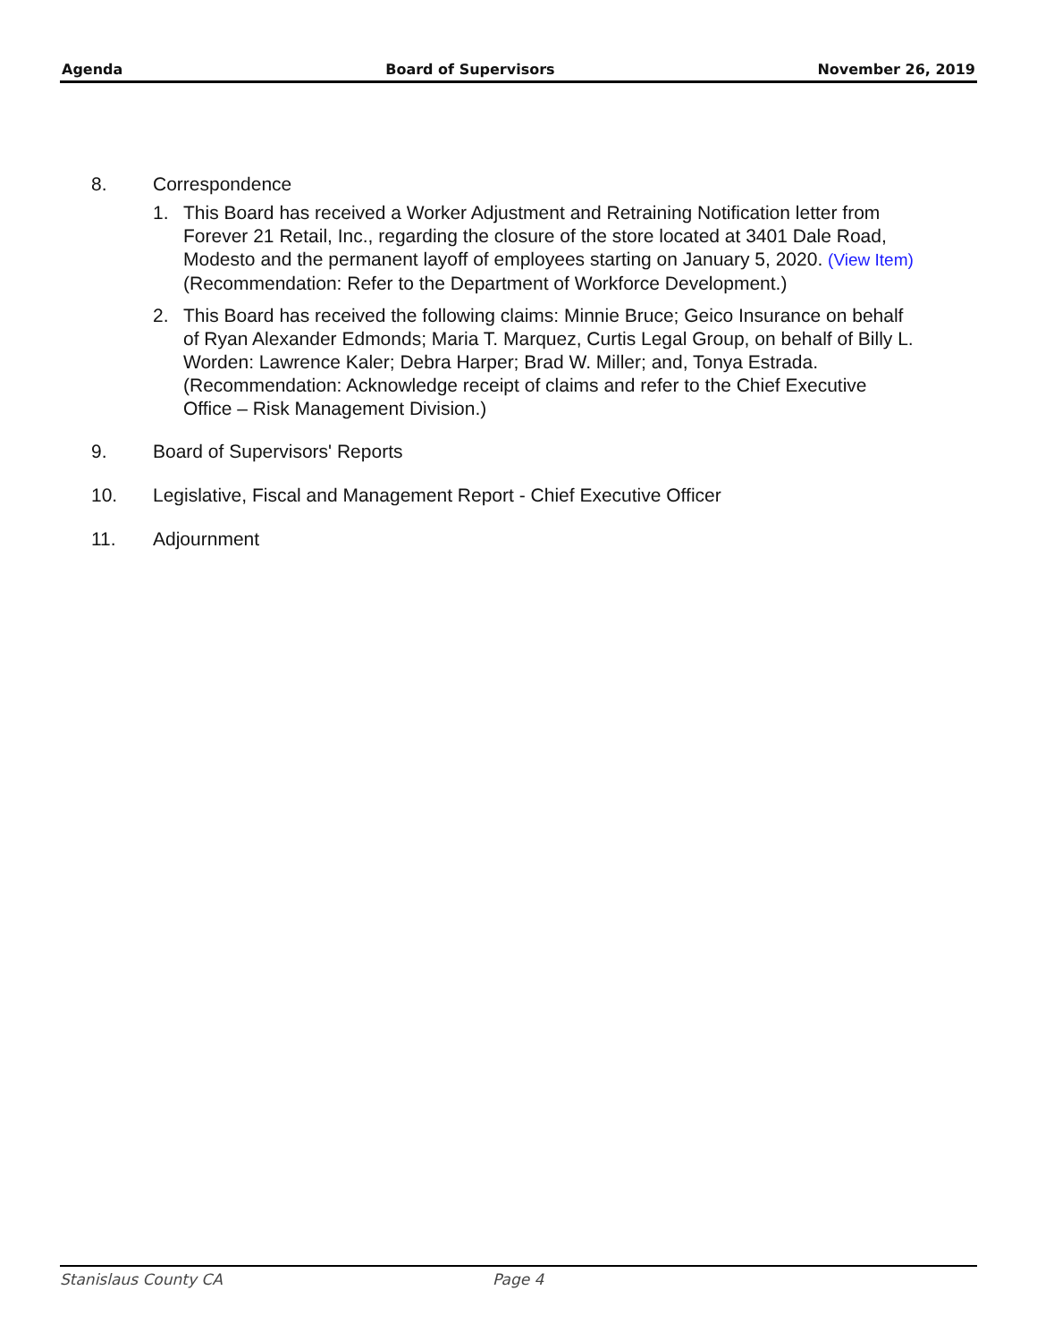Agenda Board of Supervisors November 26, 2019
8. Correspondence
1. This Board has received a Worker Adjustment and Retraining Notification letter from Forever 21 Retail, Inc., regarding the closure of the store located at 3401 Dale Road, Modesto and the permanent layoff of employees starting on January 5, 2020. (View Item)
(Recommendation: Refer to the Department of Workforce Development.)
2. This Board has received the following claims: Minnie Bruce; Geico Insurance on behalf of Ryan Alexander Edmonds; Maria T. Marquez, Curtis Legal Group, on behalf of Billy L. Worden: Lawrence Kaler; Debra Harper; Brad W. Miller; and, Tonya Estrada.
(Recommendation: Acknowledge receipt of claims and refer to the Chief Executive Office – Risk Management Division.)
9. Board of Supervisors' Reports
10. Legislative, Fiscal and Management Report - Chief Executive Officer
11. Adjournment
Stanislaus County CA Page 4